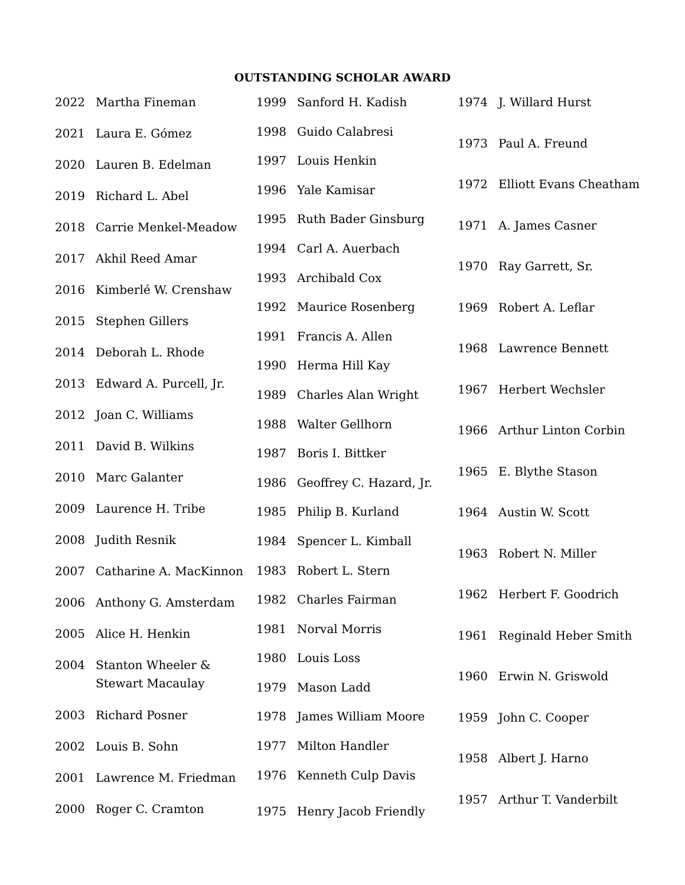OUTSTANDING SCHOLAR AWARD
| 2022 | Martha Fineman |
| 2021 | Laura E. Gómez |
| 2020 | Lauren B. Edelman |
| 2019 | Richard L. Abel |
| 2018 | Carrie Menkel-Meadow |
| 2017 | Akhil Reed Amar |
| 2016 | Kimberlé W. Crenshaw |
| 2015 | Stephen Gillers |
| 2014 | Deborah L. Rhode |
| 2013 | Edward A. Purcell, Jr. |
| 2012 | Joan C. Williams |
| 2011 | David B. Wilkins |
| 2010 | Marc Galanter |
| 2009 | Laurence H. Tribe |
| 2008 | Judith Resnik |
| 2007 | Catharine A. MacKinnon |
| 2006 | Anthony G. Amsterdam |
| 2005 | Alice H. Henkin |
| 2004 | Stanton Wheeler & Stewart Macaulay |
| 2003 | Richard Posner |
| 2002 | Louis B. Sohn |
| 2001 | Lawrence M. Friedman |
| 2000 | Roger C. Cramton |
| 1999 | Sanford H. Kadish |
| 1998 | Guido Calabresi |
| 1997 | Louis Henkin |
| 1996 | Yale Kamisar |
| 1995 | Ruth Bader Ginsburg |
| 1994 | Carl A. Auerbach |
| 1993 | Archibald Cox |
| 1992 | Maurice Rosenberg |
| 1991 | Francis A. Allen |
| 1990 | Herma Hill Kay |
| 1989 | Charles Alan Wright |
| 1988 | Walter Gellhorn |
| 1987 | Boris I. Bittker |
| 1986 | Geoffrey C. Hazard, Jr. |
| 1985 | Philip B. Kurland |
| 1984 | Spencer L. Kimball |
| 1983 | Robert L. Stern |
| 1982 | Charles Fairman |
| 1981 | Norval Morris |
| 1980 | Louis Loss |
| 1979 | Mason Ladd |
| 1978 | James William Moore |
| 1977 | Milton Handler |
| 1976 | Kenneth Culp Davis |
| 1975 | Henry Jacob Friendly |
| 1974 | J. Willard Hurst |
| 1973 | Paul A. Freund |
| 1972 | Elliott Evans Cheatham |
| 1971 | A. James Casner |
| 1970 | Ray Garrett, Sr. |
| 1969 | Robert A. Leflar |
| 1968 | Lawrence Bennett |
| 1967 | Herbert Wechsler |
| 1966 | Arthur Linton Corbin |
| 1965 | E. Blythe Stason |
| 1964 | Austin W. Scott |
| 1963 | Robert N. Miller |
| 1962 | Herbert F. Goodrich |
| 1961 | Reginald Heber Smith |
| 1960 | Erwin N. Griswold |
| 1959 | John C. Cooper |
| 1958 | Albert J. Harno |
| 1957 | Arthur T. Vanderbilt |